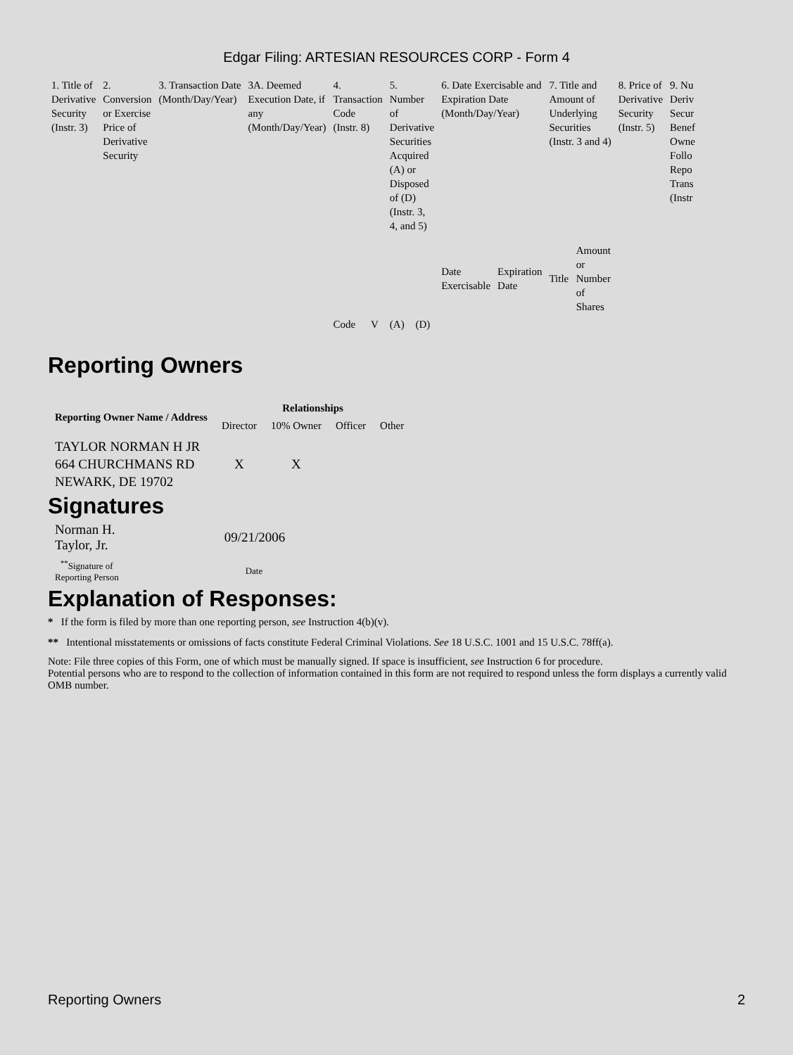Edgar Filing: ARTESIAN RESOURCES CORP - Form 4
| 1. Title of Derivative Security (Instr. 3) | 2. Conversion or Exercise Price of Derivative Security | 3. Transaction Date (Month/Day/Year) | 3A. Deemed Execution Date, if any (Month/Day/Year) | 4. Transaction Code (Instr. 8) | | 5. Number of Derivative Securities Acquired (A) or Disposed of (D) (Instr. 3, 4, and 5) | | 6. Date Exercisable and Expiration Date (Month/Day/Year) | | 7. Title and Amount of Underlying Securities (Instr. 3 and 4) | | 8. Price of Derivative Security (Instr. 5) | 9. Nu Deriv Secur Benef Owne Follo Repo Trans (Instr |
| | | | | Code | V | (A) | (D) | Date Exercisable | Expiration Date | Title | Amount or Number of Shares | | |
Reporting Owners
| Reporting Owner Name / Address | Relationships | | | |
| --- | --- | --- | --- | --- |
| | Director | 10% Owner | Officer | Other |
| TAYLOR NORMAN H JR 664 CHURCHMANS RD NEWARK, DE 19702 | X | X | | |
Signatures
| Norman H. Taylor, Jr. | 09/21/2006 |
| <sup>**</sup> Signature of Reporting Person | Date |
Explanation of Responses:
* If the form is filed by more than one reporting person, see Instruction 4(b)(v).
** Intentional misstatements or omissions of facts constitute Federal Criminal Violations. See 18 U.S.C. 1001 and 15 U.S.C. 78ff(a).
Note: File three copies of this Form, one of which must be manually signed. If space is insufficient, see Instruction 6 for procedure.
Potential persons who are to respond to the collection of information contained in this form are not required to respond unless the form displays a currently valid OMB number.
Reporting Owners 2